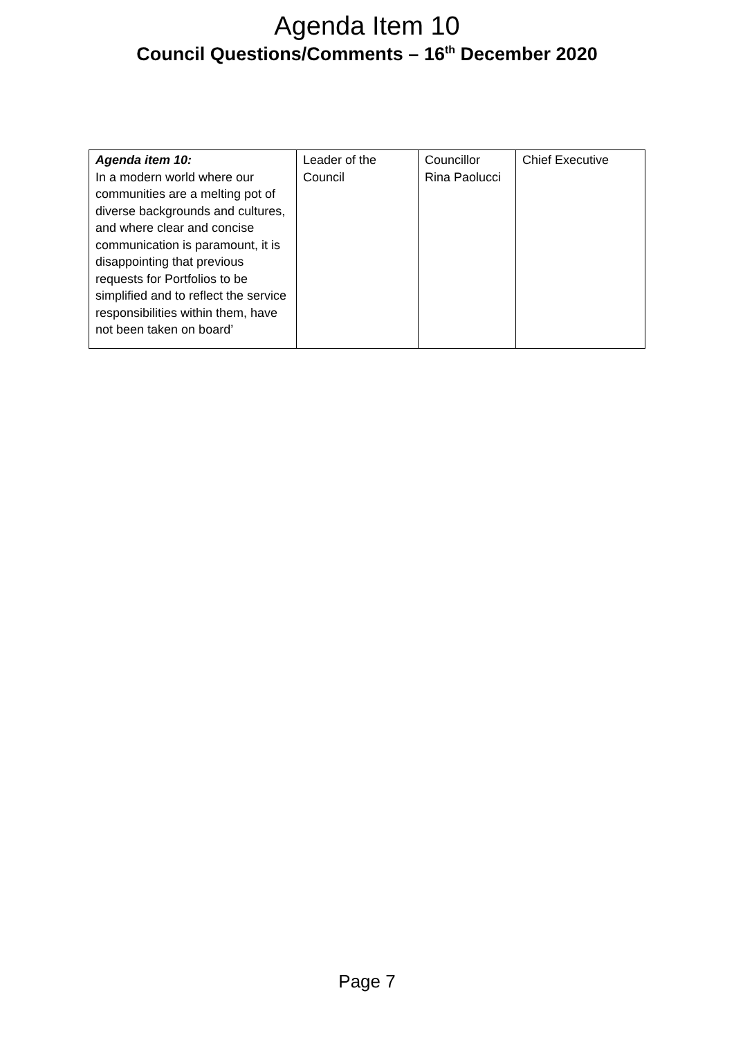Agenda Item 10
Council Questions/Comments – 16<sup>th</sup> December 2020
| Agenda item 10: In a modern world where our communities are a melting pot of diverse backgrounds and cultures, and where clear and concise communication is paramount, it is disappointing that previous requests for Portfolios to be simplified and to reflect the service responsibilities within them, have not been taken on board’ | Leader of the Council | Councillor Rina Paolucci | Chief Executive |
Page 7